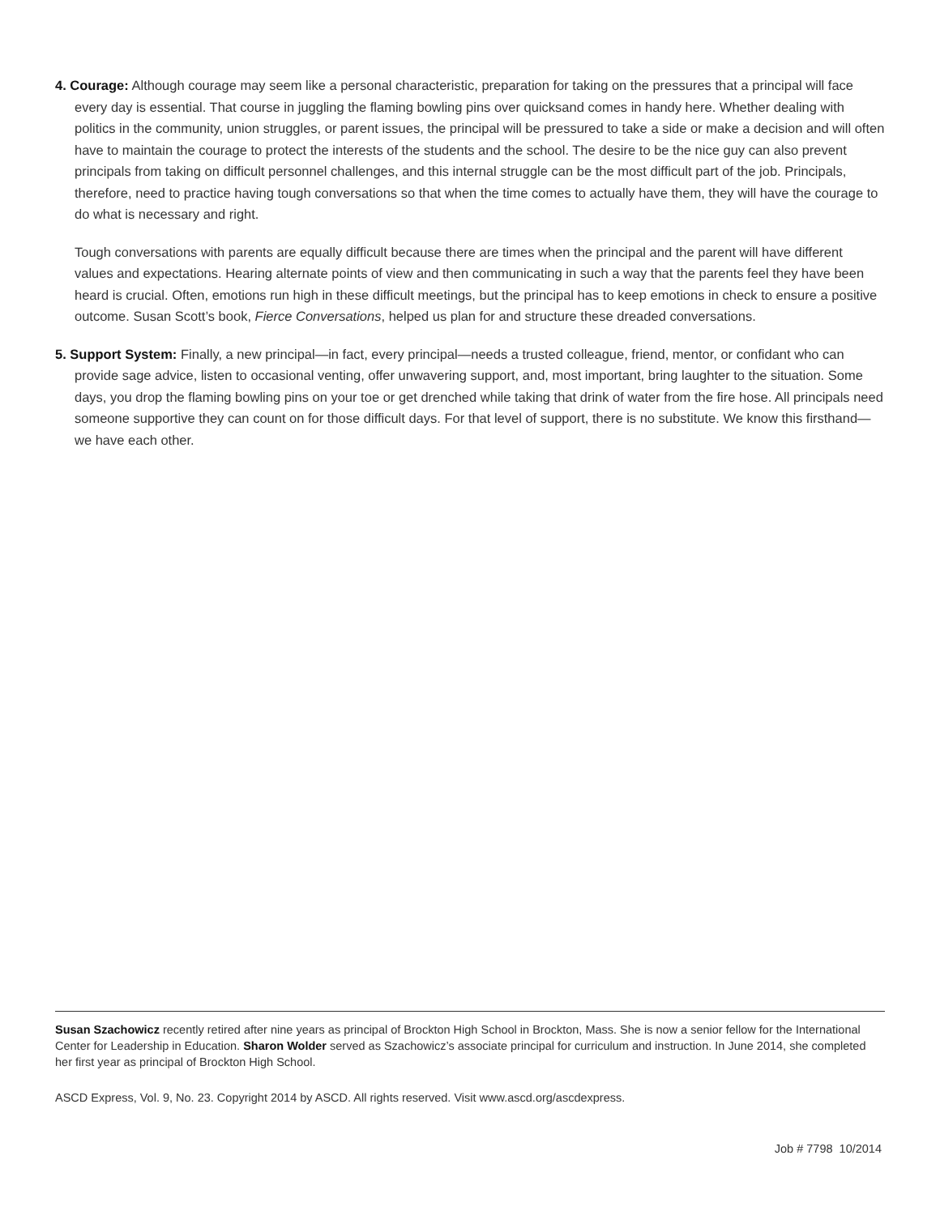4. Courage: Although courage may seem like a personal characteristic, preparation for taking on the pressures that a principal will face every day is essential. That course in juggling the flaming bowling pins over quicksand comes in handy here. Whether dealing with politics in the community, union struggles, or parent issues, the principal will be pressured to take a side or make a decision and will often have to maintain the courage to protect the interests of the students and the school. The desire to be the nice guy can also prevent principals from taking on difficult personnel challenges, and this internal struggle can be the most difficult part of the job. Principals, therefore, need to practice having tough conversations so that when the time comes to actually have them, they will have the courage to do what is necessary and right.
Tough conversations with parents are equally difficult because there are times when the principal and the parent will have different values and expectations. Hearing alternate points of view and then communicating in such a way that the parents feel they have been heard is crucial. Often, emotions run high in these difficult meetings, but the principal has to keep emotions in check to ensure a positive outcome. Susan Scott’s book, Fierce Conversations, helped us plan for and structure these dreaded conversations.
5. Support System: Finally, a new principal—in fact, every principal—needs a trusted colleague, friend, mentor, or confidant who can provide sage advice, listen to occasional venting, offer unwavering support, and, most important, bring laughter to the situation. Some days, you drop the flaming bowling pins on your toe or get drenched while taking that drink of water from the fire hose. All principals need someone supportive they can count on for those difficult days. For that level of support, there is no substitute. We know this firsthand—we have each other.
Susan Szachowicz recently retired after nine years as principal of Brockton High School in Brockton, Mass. She is now a senior fellow for the International Center for Leadership in Education. Sharon Wolder served as Szachowicz’s associate principal for curriculum and instruction. In June 2014, she completed her first year as principal of Brockton High School.
ASCD Express, Vol. 9, No. 23. Copyright 2014 by ASCD. All rights reserved. Visit www.ascd.org/ascdexpress.
Job # 7798 10/2014